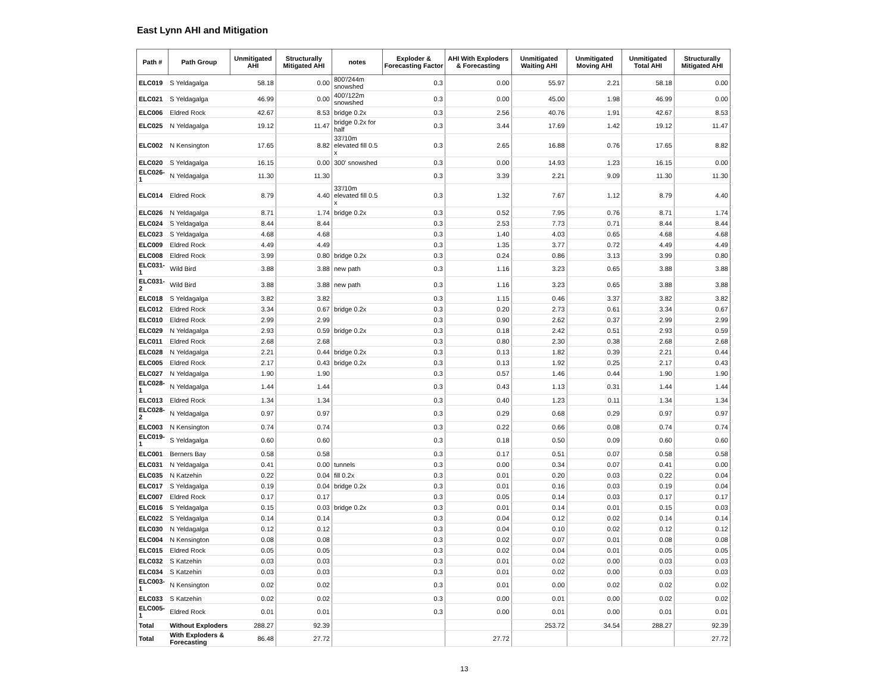East Lynn AHI and Mitigation
| Path # | Path Group | Unmitigated AHI | Structurally Mitigated AHI | notes | Exploder & Forecasting Factor | AHI With Exploders & Forecasting | Unmitigated Waiting AHI | Unmitigated Moving AHI | Unmitigated Total AHI | Structurally Mitigated AHI |
| --- | --- | --- | --- | --- | --- | --- | --- | --- | --- | --- |
| ELC019 | S Yeldagalga | 58.18 | 0.00 | 800'/244m snowshed | 0.3 | 0.00 | 55.97 | 2.21 | 58.18 | 0.00 |
| ELC021 | S Yeldagalga | 46.99 | 0.00 | 400'/122m snowshed | 0.3 | 0.00 | 45.00 | 1.98 | 46.99 | 0.00 |
| ELC006 | Eldred Rock | 42.67 | 8.53 | bridge 0.2x | 0.3 | 2.56 | 40.76 | 1.91 | 42.67 | 8.53 |
| ELC025 | N Yeldagalga | 19.12 | 11.47 | bridge 0.2x for half | 0.3 | 3.44 | 17.69 | 1.42 | 19.12 | 11.47 |
| ELC002 | N Kensington | 17.65 | 8.82 | 33'/10m elevated fill 0.5 x | 0.3 | 2.65 | 16.88 | 0.76 | 17.65 | 8.82 |
| ELC020 | S Yeldagalga | 16.15 | 0.00 | 300' snowshed | 0.3 | 0.00 | 14.93 | 1.23 | 16.15 | 0.00 |
| ELC026-1 | N Yeldagalga | 11.30 | 11.30 | | 0.3 | 3.39 | 2.21 | 9.09 | 11.30 | 11.30 |
| ELC014 | Eldred Rock | 8.79 | 4.40 | 33'/10m elevated fill 0.5 x | 0.3 | 1.32 | 7.67 | 1.12 | 8.79 | 4.40 |
| ELC026 | N Yeldagalga | 8.71 | 1.74 | bridge 0.2x | 0.3 | 0.52 | 7.95 | 0.76 | 8.71 | 1.74 |
| ELC024 | S Yeldagalga | 8.44 | 8.44 | | 0.3 | 2.53 | 7.73 | 0.71 | 8.44 | 8.44 |
| ELC023 | S Yeldagalga | 4.68 | 4.68 | | 0.3 | 1.40 | 4.03 | 0.65 | 4.68 | 4.68 |
| ELC009 | Eldred Rock | 4.49 | 4.49 | | 0.3 | 1.35 | 3.77 | 0.72 | 4.49 | 4.49 |
| ELC008 | Eldred Rock | 3.99 | 0.80 | bridge 0.2x | 0.3 | 0.24 | 0.86 | 3.13 | 3.99 | 0.80 |
| ELC031-1 | Wild Bird | 3.88 | 3.88 | new path | 0.3 | 1.16 | 3.23 | 0.65 | 3.88 | 3.88 |
| ELC031-2 | Wild Bird | 3.88 | 3.88 | new path | 0.3 | 1.16 | 3.23 | 0.65 | 3.88 | 3.88 |
| ELC018 | S Yeldagalga | 3.82 | 3.82 | | 0.3 | 1.15 | 0.46 | 3.37 | 3.82 | 3.82 |
| ELC012 | Eldred Rock | 3.34 | 0.67 | bridge 0.2x | 0.3 | 0.20 | 2.73 | 0.61 | 3.34 | 0.67 |
| ELC010 | Eldred Rock | 2.99 | 2.99 | | 0.3 | 0.90 | 2.62 | 0.37 | 2.99 | 2.99 |
| ELC029 | N Yeldagalga | 2.93 | 0.59 | bridge 0.2x | 0.3 | 0.18 | 2.42 | 0.51 | 2.93 | 0.59 |
| ELC011 | Eldred Rock | 2.68 | 2.68 | | 0.3 | 0.80 | 2.30 | 0.38 | 2.68 | 2.68 |
| ELC028 | N Yeldagalga | 2.21 | 0.44 | bridge 0.2x | 0.3 | 0.13 | 1.82 | 0.39 | 2.21 | 0.44 |
| ELC005 | Eldred Rock | 2.17 | 0.43 | bridge 0.2x | 0.3 | 0.13 | 1.92 | 0.25 | 2.17 | 0.43 |
| ELC027 | N Yeldagalga | 1.90 | 1.90 | | 0.3 | 0.57 | 1.46 | 0.44 | 1.90 | 1.90 |
| ELC028-1 | N Yeldagalga | 1.44 | 1.44 | | 0.3 | 0.43 | 1.13 | 0.31 | 1.44 | 1.44 |
| ELC013 | Eldred Rock | 1.34 | 1.34 | | 0.3 | 0.40 | 1.23 | 0.11 | 1.34 | 1.34 |
| ELC028-2 | N Yeldagalga | 0.97 | 0.97 | | 0.3 | 0.29 | 0.68 | 0.29 | 0.97 | 0.97 |
| ELC003 | N Kensington | 0.74 | 0.74 | | 0.3 | 0.22 | 0.66 | 0.08 | 0.74 | 0.74 |
| ELC019-1 | S Yeldagalga | 0.60 | 0.60 | | 0.3 | 0.18 | 0.50 | 0.09 | 0.60 | 0.60 |
| ELC001 | Berners Bay | 0.58 | 0.58 | | 0.3 | 0.17 | 0.51 | 0.07 | 0.58 | 0.58 |
| ELC031 | N Yeldagalga | 0.41 | 0.00 | tunnels | 0.3 | 0.00 | 0.34 | 0.07 | 0.41 | 0.00 |
| ELC035 | N Katzehin | 0.22 | 0.04 | fill 0.2x | 0.3 | 0.01 | 0.20 | 0.03 | 0.22 | 0.04 |
| ELC017 | S Yeldagalga | 0.19 | 0.04 | bridge 0.2x | 0.3 | 0.01 | 0.16 | 0.03 | 0.19 | 0.04 |
| ELC007 | Eldred Rock | 0.17 | 0.17 | | 0.3 | 0.05 | 0.14 | 0.03 | 0.17 | 0.17 |
| ELC016 | S Yeldagalga | 0.15 | 0.03 | bridge 0.2x | 0.3 | 0.01 | 0.14 | 0.01 | 0.15 | 0.03 |
| ELC022 | S Yeldagalga | 0.14 | 0.14 | | 0.3 | 0.04 | 0.12 | 0.02 | 0.14 | 0.14 |
| ELC030 | N Yeldagalga | 0.12 | 0.12 | | 0.3 | 0.04 | 0.10 | 0.02 | 0.12 | 0.12 |
| ELC004 | N Kensington | 0.08 | 0.08 | | 0.3 | 0.02 | 0.07 | 0.01 | 0.08 | 0.08 |
| ELC015 | Eldred Rock | 0.05 | 0.05 | | 0.3 | 0.02 | 0.04 | 0.01 | 0.05 | 0.05 |
| ELC032 | S Katzehin | 0.03 | 0.03 | | 0.3 | 0.01 | 0.02 | 0.00 | 0.03 | 0.03 |
| ELC034 | S Katzehin | 0.03 | 0.03 | | 0.3 | 0.01 | 0.02 | 0.00 | 0.03 | 0.03 |
| ELC003-1 | N Kensington | 0.02 | 0.02 | | 0.3 | 0.01 | 0.00 | 0.02 | 0.02 | 0.02 |
| ELC033 | S Katzehin | 0.02 | 0.02 | | 0.3 | 0.00 | 0.01 | 0.00 | 0.02 | 0.02 |
| ELC005-1 | Eldred Rock | 0.01 | 0.01 | | 0.3 | 0.00 | 0.01 | 0.00 | 0.01 | 0.01 |
| Total | Without Exploders | 288.27 | 92.39 | | | | 253.72 | 34.54 | 288.27 | 92.39 |
| Total | With Exploders & Forecasting | 86.48 | 27.72 | | | 27.72 | | | | 27.72 |
13